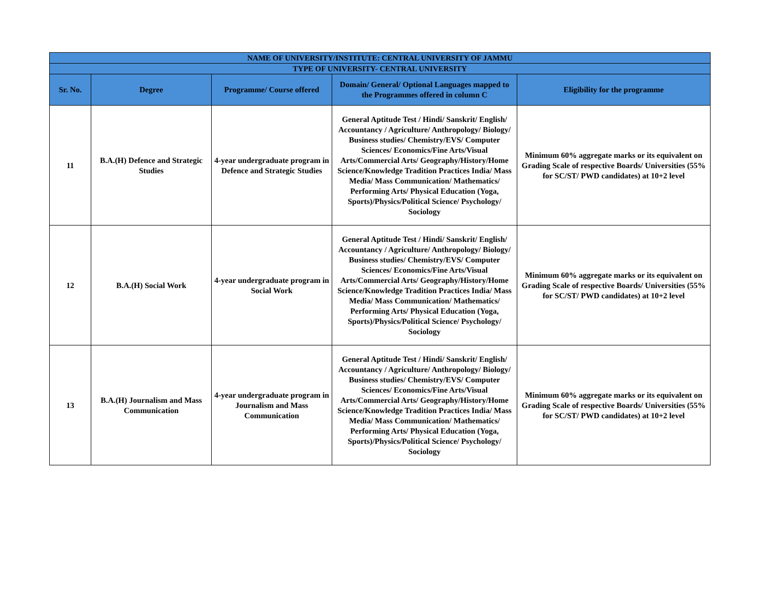| NAME OF UNIVERSITY/INSTITUTE: CENTRAL UNIVERSITY OF JAMMU | | | | |
| --- | --- | --- | --- | --- |
| TYPE OF UNIVERSITY- CENTRAL UNIVERSITY | | | | |
| Sr. No. | Degree | Programme/ Course offered | Domain/ General/ Optional Languages mapped to the Programmes offered in column C | Eligibility for the programme |
| 11 | B.A.(H) Defence and Strategic Studies | 4-year undergraduate program in Defence and Strategic Studies | General Aptitude Test / Hindi/ Sanskrit/ English/ Accountancy / Agriculture/ Anthropology/ Biology/ Business studies/ Chemistry/EVS/ Computer Sciences/ Economics/Fine Arts/Visual Arts/Commercial Arts/ Geography/History/Home Science/Knowledge Tradition Practices India/ Mass Media/ Mass Communication/ Mathematics/ Performing Arts/ Physical Education (Yoga, Sports)/Physics/Political Science/ Psychology/ Sociology | Minimum 60% aggregate marks or its equivalent on Grading Scale of respective Boards/ Universities (55% for SC/ST/ PWD candidates) at 10+2 level |
| 12 | B.A.(H) Social Work | 4-year undergraduate program in Social Work | General Aptitude Test / Hindi/ Sanskrit/ English/ Accountancy / Agriculture/ Anthropology/ Biology/ Business studies/ Chemistry/EVS/ Computer Sciences/ Economics/Fine Arts/Visual Arts/Commercial Arts/ Geography/History/Home Science/Knowledge Tradition Practices India/ Mass Media/ Mass Communication/ Mathematics/ Performing Arts/ Physical Education (Yoga, Sports)/Physics/Political Science/ Psychology/ Sociology | Minimum 60% aggregate marks or its equivalent on Grading Scale of respective Boards/ Universities (55% for SC/ST/ PWD candidates) at 10+2 level |
| 13 | B.A.(H) Journalism and Mass Communication | 4-year undergraduate program in Journalism and Mass Communication | General Aptitude Test / Hindi/ Sanskrit/ English/ Accountancy / Agriculture/ Anthropology/ Biology/ Business studies/ Chemistry/EVS/ Computer Sciences/ Economics/Fine Arts/Visual Arts/Commercial Arts/ Geography/History/Home Science/Knowledge Tradition Practices India/ Mass Media/ Mass Communication/ Mathematics/ Performing Arts/ Physical Education (Yoga, Sports)/Physics/Political Science/ Psychology/ Sociology | Minimum 60% aggregate marks or its equivalent on Grading Scale of respective Boards/ Universities (55% for SC/ST/ PWD candidates) at 10+2 level |